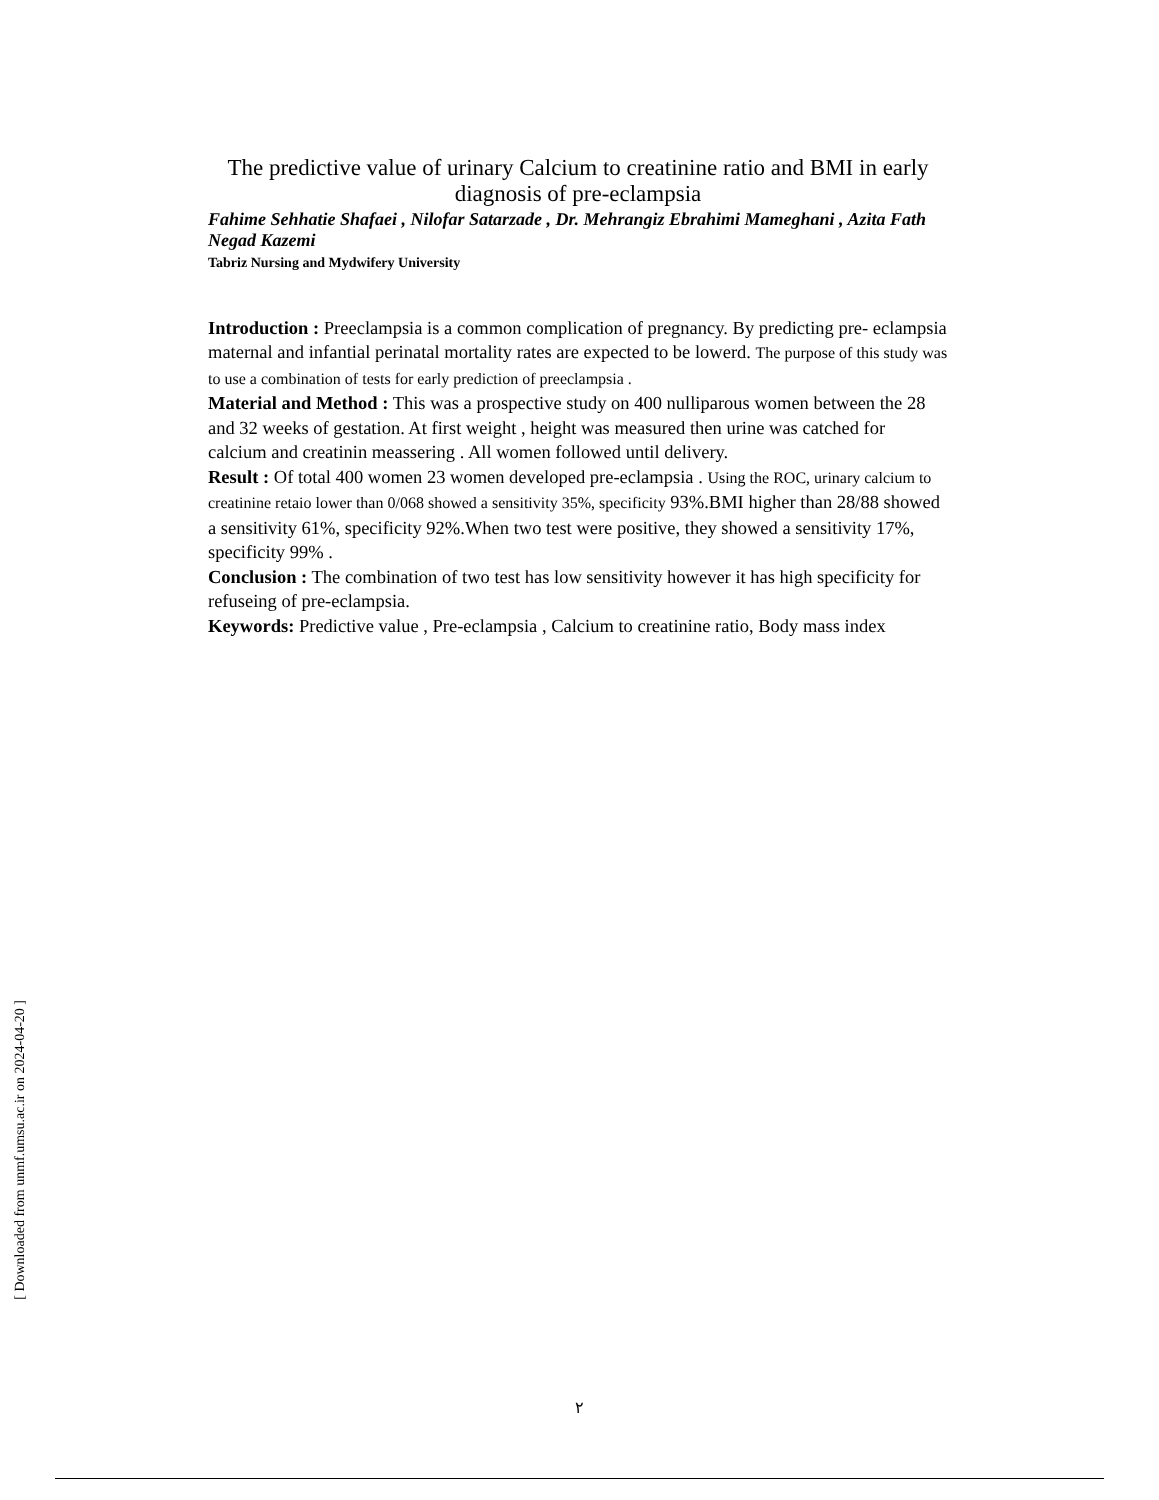[ Downloaded from unmf.umsu.ac.ir on 2024-04-20 ]
The predictive value of urinary Calcium to creatinine ratio and BMI in early diagnosis of pre-eclampsia
Fahime Sehhatie Shafaei , Nilofar Satarzade , Dr. Mehrangiz Ebrahimi Mameghani , Azita Fath Negad Kazemi
Tabriz Nursing and Mydwifery University
Introduction : Preeclampsia is a common complication of pregnancy. By predicting pre- eclampsia maternal and infantial perinatal mortality rates are expected to be lowerd. The purpose of this study was to use a combination of tests for early prediction of preeclampsia .
Material and Method : This was a prospective study on 400 nulliparous women between the 28 and 32 weeks of gestation. At first weight , height was measured then urine was catched for calcium and creatinin meassering . All women followed until delivery.
Result : Of total 400 women 23 women developed pre-eclampsia . Using the ROC, urinary calcium to creatinine retaio lower than 0/068 showed a sensitivity 35%, specificity 93%.BMI higher than 28/88 showed a sensitivity 61%, specificity 92%.When two test were positive, they showed a sensitivity 17%, specificity 99% .
Conclusion : The combination of two test has low sensitivity however it has high specificity for refuseing of pre-eclampsia.
Keywords: Predictive value , Pre-eclampsia , Calcium to creatinine ratio, Body mass index
٢